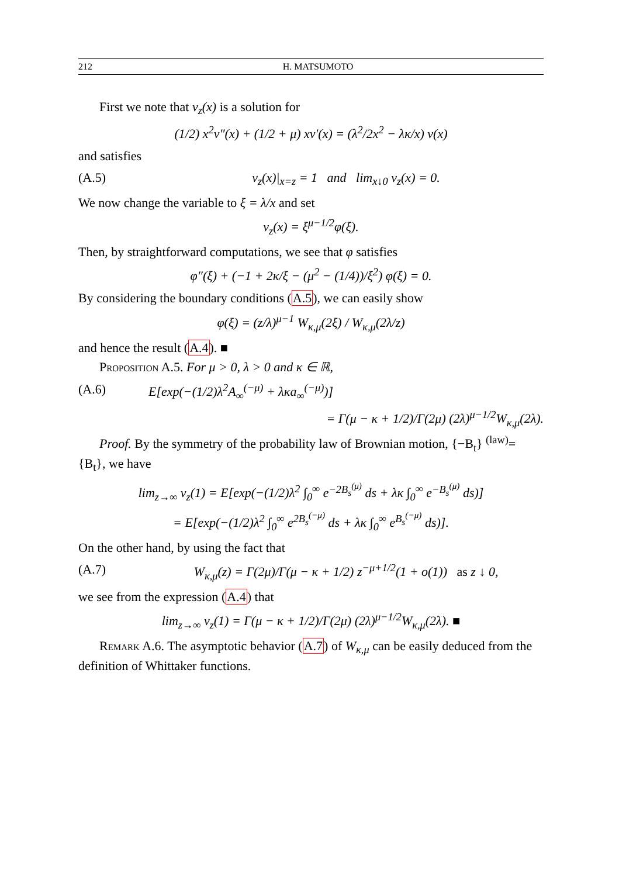212 H. MATSUMOTO
First we note that v<sub>z</sub>(x) is a solution for
(1/2) x<sup>2</sup>v″(x) + (1/2 + μ) xv′(x) = (λ<sup>2</sup>/2x<sup>2</sup> − λκ/x) v(x)
and satisfies
(A.5) v<sub>z</sub>(x)|<sub>x=z</sub> = 1 and lim<sub>x↓0</sub> v<sub>z</sub>(x) = 0.
We now change the variable to ξ = λ/x and set
v<sub>z</sub>(x) = ξ<sup>μ−1/2</sup>φ(ξ).
Then, by straightforward computations, we see that φ satisfies
φ″(ξ) + (−1 + 2κ/ξ − (μ<sup>2</sup> − (1/4))/ξ<sup>2</sup>) φ(ξ) = 0.
By considering the boundary conditions (A.5), we can easily show
φ(ξ) = (z/λ)<sup>μ−1</sup> W<sub>κ,μ</sub>(2ξ) / W<sub>κ,μ</sub>(2λ/z)
and hence the result (A.4). ■
Proposition A.5. For μ > 0, λ > 0 and κ ∈ ℝ,
(A.6) E[exp(−(1/2)λ<sup>2</sup>A<sub>∞</sub><sup>(−μ)</sup> + λκa<sub>∞</sub><sup>(−μ)</sup>)]
= Γ(μ − κ + 1/2)/Γ(2μ) (2λ)<sup>μ−1/2</sup>W<sub>κ,μ</sub>(2λ).
Proof. By the symmetry of the probability law of Brownian motion, {−B<sub>t</sub>} <sup>(law)</sup>= {B<sub>t</sub>}, we have
lim<sub>z→∞</sub> v<sub>z</sub>(1) = E[exp(−(1/2)λ<sup>2</sup> ∫<sub>0</sub><sup>∞</sup> e<sup>−2B<sub>s</sub><sup>(μ)</sup></sup> ds + λκ ∫<sub>0</sub><sup>∞</sup> e<sup>−B<sub>s</sub><sup>(μ)</sup></sup> ds)]
= E[exp(−(1/2)λ<sup>2</sup> ∫<sub>0</sub><sup>∞</sup> e<sup>2B<sub>s</sub><sup>(−μ)</sup></sup> ds + λκ ∫<sub>0</sub><sup>∞</sup> e<sup>B<sub>s</sub><sup>(−μ)</sup></sup> ds)].
On the other hand, by using the fact that
(A.7) W<sub>κ,μ</sub>(z) = Γ(2μ)/Γ(μ − κ + 1/2) z<sup>−μ+1/2</sup>(1 + o(1)) as z ↓ 0,
we see from the expression (A.4) that
lim<sub>z→∞</sub> v<sub>z</sub>(1) = Γ(μ − κ + 1/2)/Γ(2μ) (2λ)<sup>μ−1/2</sup>W<sub>κ,μ</sub>(2λ). ■
Remark A.6. The asymptotic behavior (A.7) of W<sub>κ,μ</sub> can be easily deduced from the definition of Whittaker functions.